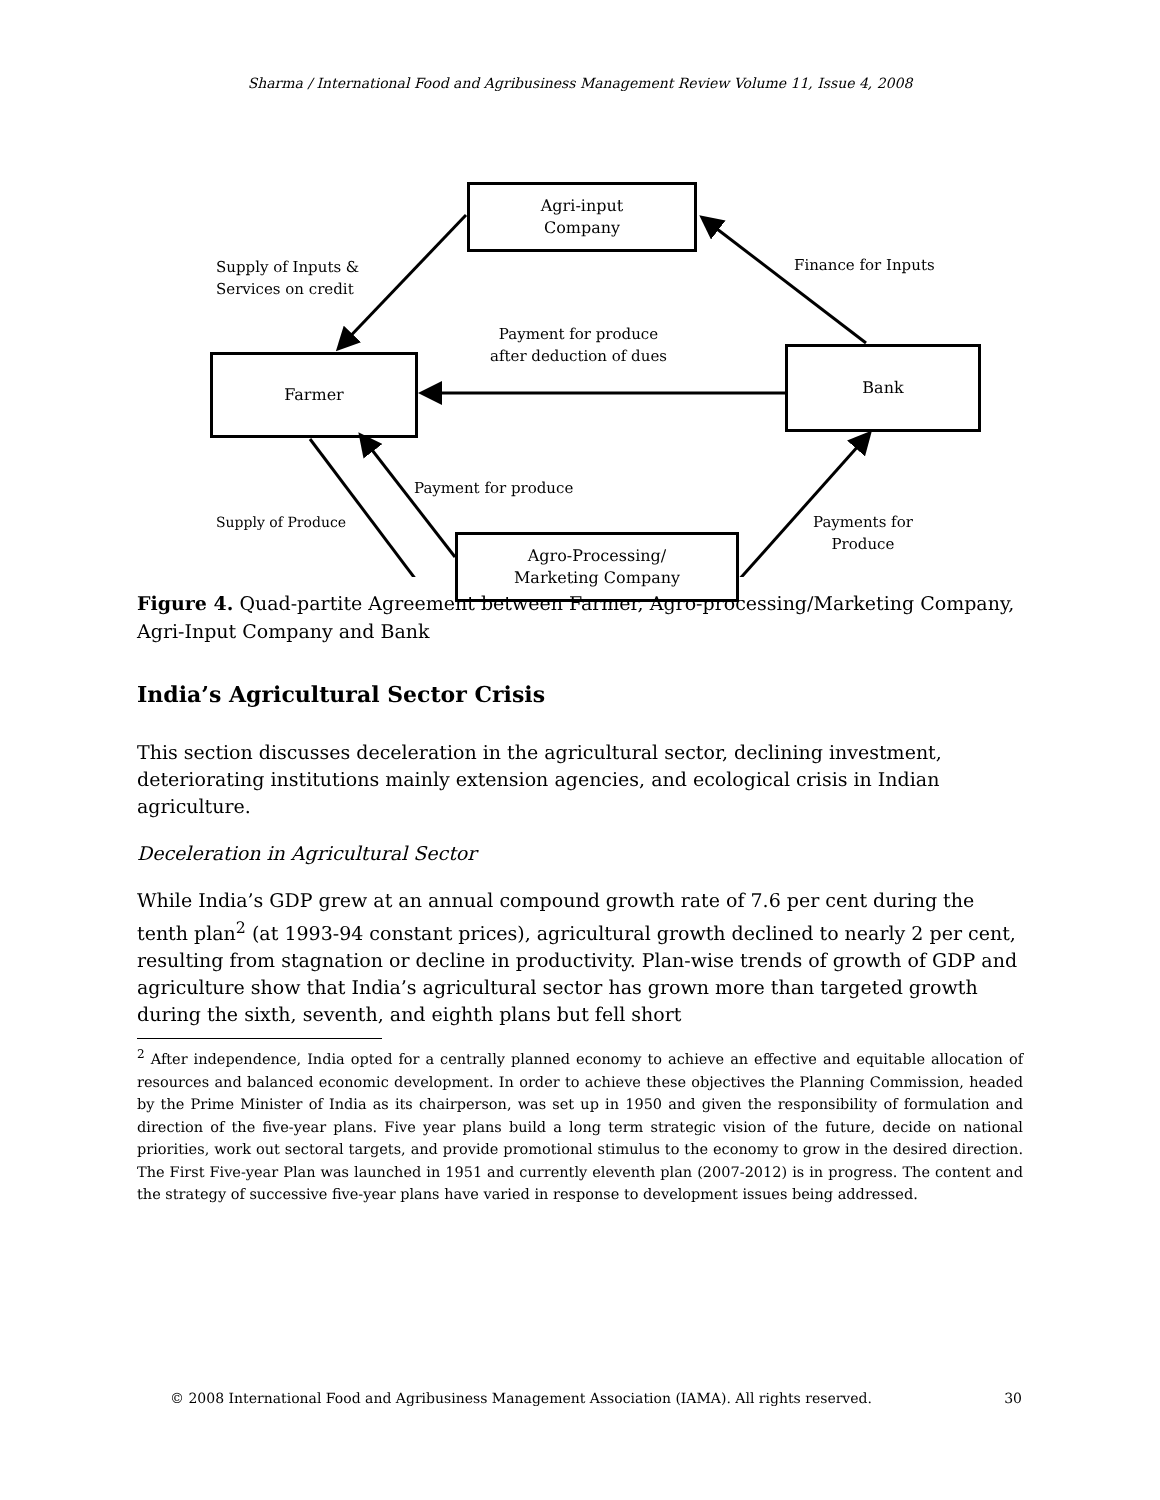Sharma / International Food and Agribusiness Management Review Volume 11, Issue 4, 2008
Agri-input
Company
Supply of Inputs &
Services on credit
Finance for Inputs
Payment for produce
after deduction of dues
Farmer Bank
Payment for produce
Supply of Produce
Payments for
Produce
Agro-Processing/
Marketing Company
Figure 4. Quad-partite Agreement between Farmer, Agro-processing/Marketing Company, Agri-Input Company and Bank
India’s Agricultural Sector Crisis
This section discusses deceleration in the agricultural sector, declining investment, deteriorating institutions mainly extension agencies, and ecological crisis in Indian agriculture.
Deceleration in Agricultural Sector
While India’s GDP grew at an annual compound growth rate of 7.6 per cent during the tenth plan<sup>2</sup> (at 1993-94 constant prices), agricultural growth declined to nearly 2 per cent, resulting from stagnation or decline in productivity. Plan-wise trends of growth of GDP and agriculture show that India’s agricultural sector has grown more than targeted growth during the sixth, seventh, and eighth plans but fell short
<sup>2</sup> After independence, India opted for a centrally planned economy to achieve an effective and equitable allocation of resources and balanced economic development. In order to achieve these objectives the Planning Commission, headed by the Prime Minister of India as its chairperson, was set up in 1950 and given the responsibility of formulation and direction of the five-year plans. Five year plans build a long term strategic vision of the future, decide on national priorities, work out sectoral targets, and provide promotional stimulus to the economy to grow in the desired direction. The First Five-year Plan was launched in 1951 and currently eleventh plan (2007-2012) is in progress. The content and the strategy of successive five-year plans have varied in response to development issues being addressed.
© 2008 International Food and Agribusiness Management Association (IAMA). All rights reserved. 30